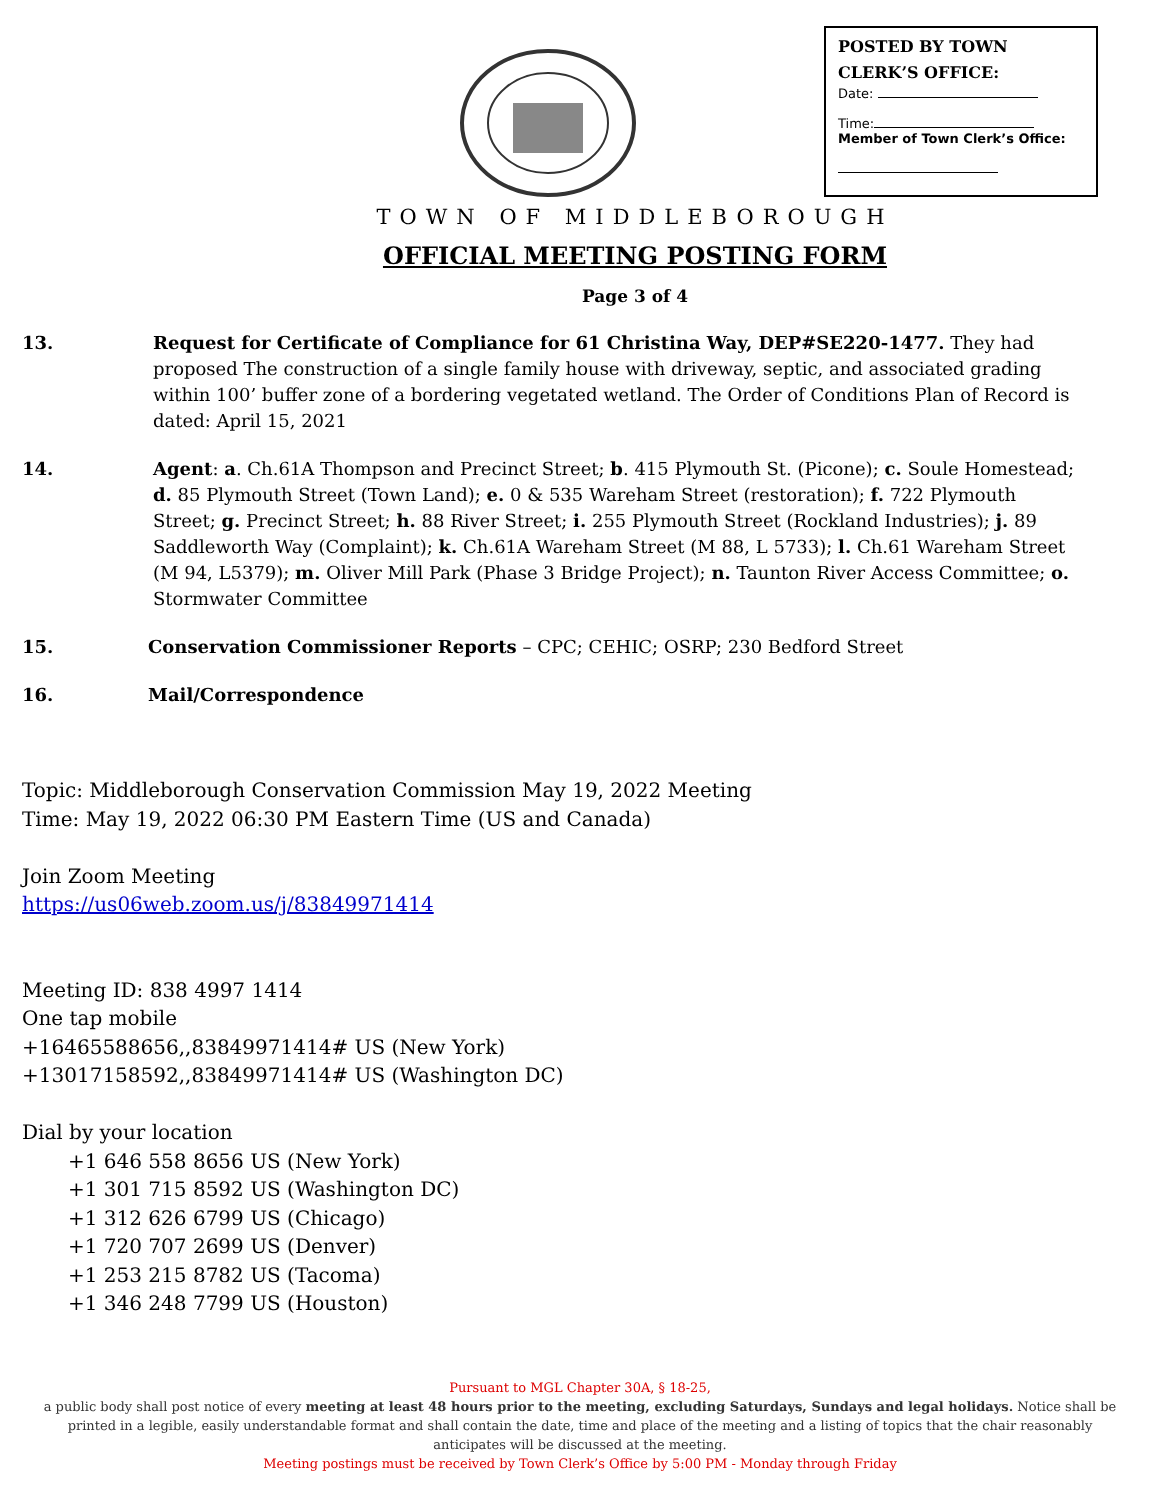POSTED BY TOWN
CLERK’S OFFICE:
Date:
Time:
Member of Town Clerk’s Office:
TOWN OF MIDDLEBOROUGH
OFFICIAL MEETING POSTING FORM
Page 3 of 4
13. Request for Certificate of Compliance for 61 Christina Way, DEP#SE220-1477. They had proposed The construction of a single family house with driveway, septic, and associated grading within 100’ buffer zone of a bordering vegetated wetland. The Order of Conditions Plan of Record is dated: April 15, 2021
14. Agent: a. Ch.61A Thompson and Precinct Street; b. 415 Plymouth St. (Picone); c. Soule Homestead; d. 85 Plymouth Street (Town Land); e. 0 & 535 Wareham Street (restoration); f. 722 Plymouth Street; g. Precinct Street; h. 88 River Street; i. 255 Plymouth Street (Rockland Industries); j. 89 Saddleworth Way (Complaint); k. Ch.61A Wareham Street (M 88, L 5733); l. Ch.61 Wareham Street (M 94, L5379); m. Oliver Mill Park (Phase 3 Bridge Project); n. Taunton River Access Committee; o. Stormwater Committee
15. Conservation Commissioner Reports – CPC; CEHIC; OSRP; 230 Bedford Street
16. Mail/Correspondence
Topic: Middleborough Conservation Commission May 19, 2022 Meeting
Time: May 19, 2022 06:30 PM Eastern Time (US and Canada)
Join Zoom Meeting
https://us06web.zoom.us/j/83849971414
Meeting ID: 838 4997 1414
One tap mobile
+16465588656,,83849971414# US (New York)
+13017158592,,83849971414# US (Washington DC)
Dial by your location
+1 646 558 8656 US (New York)
+1 301 715 8592 US (Washington DC)
+1 312 626 6799 US (Chicago)
+1 720 707 2699 US (Denver)
+1 253 215 8782 US (Tacoma)
+1 346 248 7799 US (Houston)
Pursuant to MGL Chapter 30A, § 18-25,
a public body shall post notice of every meeting at least 48 hours prior to the meeting, excluding Saturdays, Sundays and legal holidays. Notice shall be printed in a legible, easily understandable format and shall contain the date, time and place of the meeting and a listing of topics that the chair reasonably anticipates will be discussed at the meeting.
Meeting postings must be received by Town Clerk’s Office by 5:00 PM - Monday through Friday